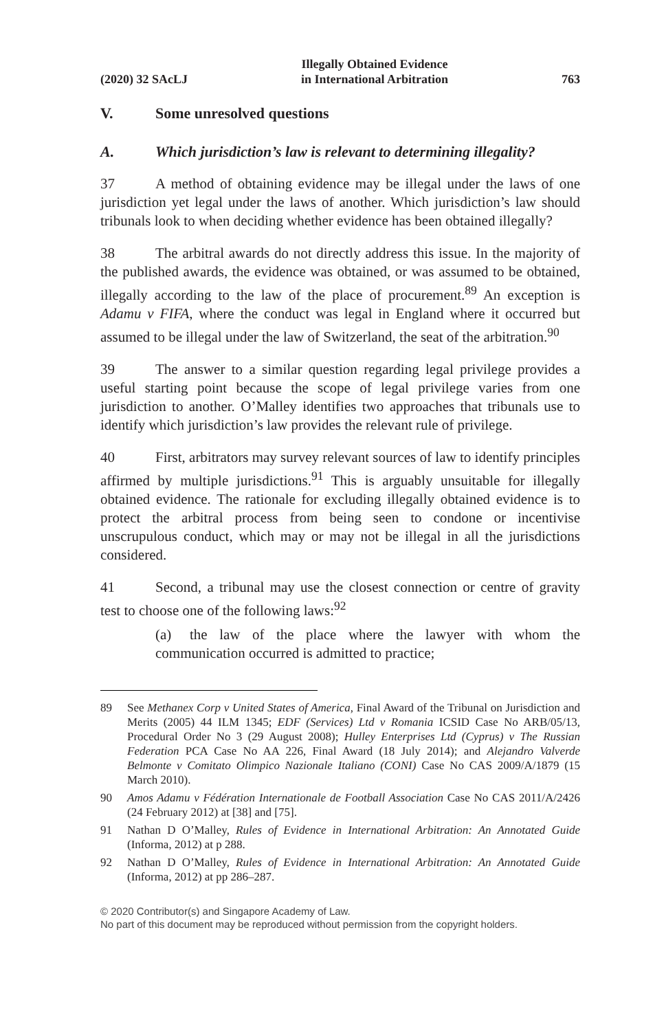(2020) 32 SAcLJ Illegally Obtained Evidence
in International Arbitration 763
V. Some unresolved questions
A. Which jurisdiction’s law is relevant to determining illegality?
37 A method of obtaining evidence may be illegal under the laws of one jurisdiction yet legal under the laws of another. Which jurisdiction’s law should tribunals look to when deciding whether evidence has been obtained illegally?
38 The arbitral awards do not directly address this issue. In the majority of the published awards, the evidence was obtained, or was assumed to be obtained, illegally according to the law of the place of procurement.<sup>89</sup> An exception is Adamu v FIFA, where the conduct was legal in England where it occurred but assumed to be illegal under the law of Switzerland, the seat of the arbitration.<sup>90</sup>
39 The answer to a similar question regarding legal privilege provides a useful starting point because the scope of legal privilege varies from one jurisdiction to another. O’Malley identifies two approaches that tribunals use to identify which jurisdiction’s law provides the relevant rule of privilege.
40 First, arbitrators may survey relevant sources of law to identify principles affirmed by multiple jurisdictions.<sup>91</sup> This is arguably unsuitable for illegally obtained evidence. The rationale for excluding illegally obtained evidence is to protect the arbitral process from being seen to condone or incentivise unscrupulous conduct, which may or may not be illegal in all the jurisdictions considered.
41 Second, a tribunal may use the closest connection or centre of gravity test to choose one of the following laws:<sup>92</sup>
(a) the law of the place where the lawyer with whom the communication occurred is admitted to practice;
89 See Methanex Corp v United States of America, Final Award of the Tribunal on Jurisdiction and Merits (2005) 44 ILM 1345; EDF (Services) Ltd v Romania ICSID Case No ARB/05/13, Procedural Order No 3 (29 August 2008); Hulley Enterprises Ltd (Cyprus) v The Russian Federation PCA Case No AA 226, Final Award (18 July 2014); and Alejandro Valverde Belmonte v Comitato Olimpico Nazionale Italiano (CONI) Case No CAS 2009/A/1879 (15 March 2010).
90 Amos Adamu v Fédération Internationale de Football Association Case No CAS 2011/A/2426 (24 February 2012) at [38] and [75].
91 Nathan D O’Malley, Rules of Evidence in International Arbitration: An Annotated Guide (Informa, 2012) at p 288.
92 Nathan D O’Malley, Rules of Evidence in International Arbitration: An Annotated Guide (Informa, 2012) at pp 286–287.
© 2020 Contributor(s) and Singapore Academy of Law.
No part of this document may be reproduced without permission from the copyright holders.